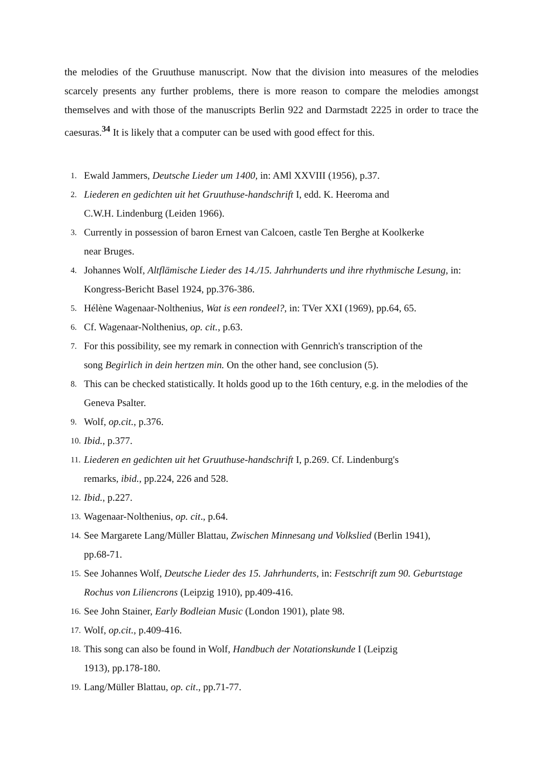the melodies of the Gruuthuse manuscript. Now that the division into measures of the melodies scarcely presents any further problems, there is more reason to compare the melodies amongst themselves and with those of the manuscripts Berlin 922 and Darmstadt 2225 in order to trace the caesuras.<sup>34</sup> It is likely that a computer can be used with good effect for this.
1. Ewald Jammers, Deutsche Lieder um 1400, in: AMl XXVIII (1956), p.37.
2. Liederen en gedichten uit het Gruuthuse-handschrift I, edd. K. Heeroma and
C.W.H. Lindenburg (Leiden 1966).
3. Currently in possession of baron Ernest van Calcoen, castle Ten Berghe at Koolkerke
near Bruges.
4. Johannes Wolf, Altflämische Lieder des 14./15. Jahrhunderts und ihre rhythmische Lesung, in: Kongress-Bericht Basel 1924, pp.376-386.
5. Hélène Wagenaar-Nolthenius, Wat is een rondeel?, in: TVer XXI (1969), pp.64, 65.
6. Cf. Wagenaar-Nolthenius, op. cit., p.63.
7. For this possibility, see my remark in connection with Gennrich's transcription of the
song Begirlich in dein hertzen min. On the other hand, see conclusion (5).
8. This can be checked statistically. It holds good up to the 16th century, e.g. in the melodies of the Geneva Psalter.
9. Wolf, op.cit., p.376.
10. Ibid., p.377.
11. Liederen en gedichten uit het Gruuthuse-handschrift I, p.269. Cf. Lindenburg's
remarks, ibid., pp.224, 226 and 528.
12. Ibid., p.227.
13. Wagenaar-Nolthenius, op. cit., p.64.
14. See Margarete Lang/Müller Blattau, Zwischen Minnesang und Volkslied (Berlin 1941),
pp.68-71.
15. See Johannes Wolf, Deutsche Lieder des 15. Jahrhunderts, in: Festschrift zum 90. Geburtstage Rochus von Liliencrons (Leipzig 1910), pp.409-416.
16. See John Stainer, Early Bodleian Music (London 1901), plate 98.
17. Wolf, op.cit., p.409-416.
18. This song can also be found in Wolf, Handbuch der Notationskunde I (Leipzig
1913), pp.178-180.
19. Lang/Müller Blattau, op. cit., pp.71-77.